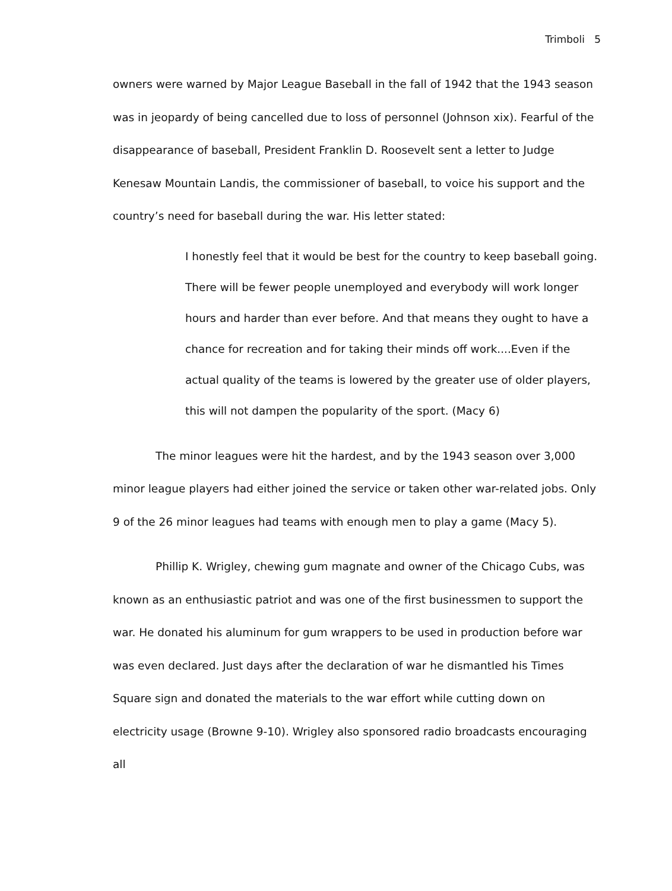Trimboli 5
owners were warned by Major League Baseball in the fall of 1942 that the 1943 season was in jeopardy of being cancelled due to loss of personnel (Johnson xix). Fearful of the disappearance of baseball, President Franklin D. Roosevelt sent a letter to Judge Kenesaw Mountain Landis, the commissioner of baseball, to voice his support and the country’s need for baseball during the war. His letter stated:
I honestly feel that it would be best for the country to keep baseball going. There will be fewer people unemployed and everybody will work longer hours and harder than ever before. And that means they ought to have a chance for recreation and for taking their minds off work....Even if the actual quality of the teams is lowered by the greater use of older players, this will not dampen the popularity of the sport. (Macy 6)
The minor leagues were hit the hardest, and by the 1943 season over 3,000 minor league players had either joined the service or taken other war-related jobs. Only 9 of the 26 minor leagues had teams with enough men to play a game (Macy 5).
Phillip K. Wrigley, chewing gum magnate and owner of the Chicago Cubs, was known as an enthusiastic patriot and was one of the first businessmen to support the war. He donated his aluminum for gum wrappers to be used in production before war was even declared. Just days after the declaration of war he dismantled his Times Square sign and donated the materials to the war effort while cutting down on electricity usage (Browne 9-10). Wrigley also sponsored radio broadcasts encouraging all